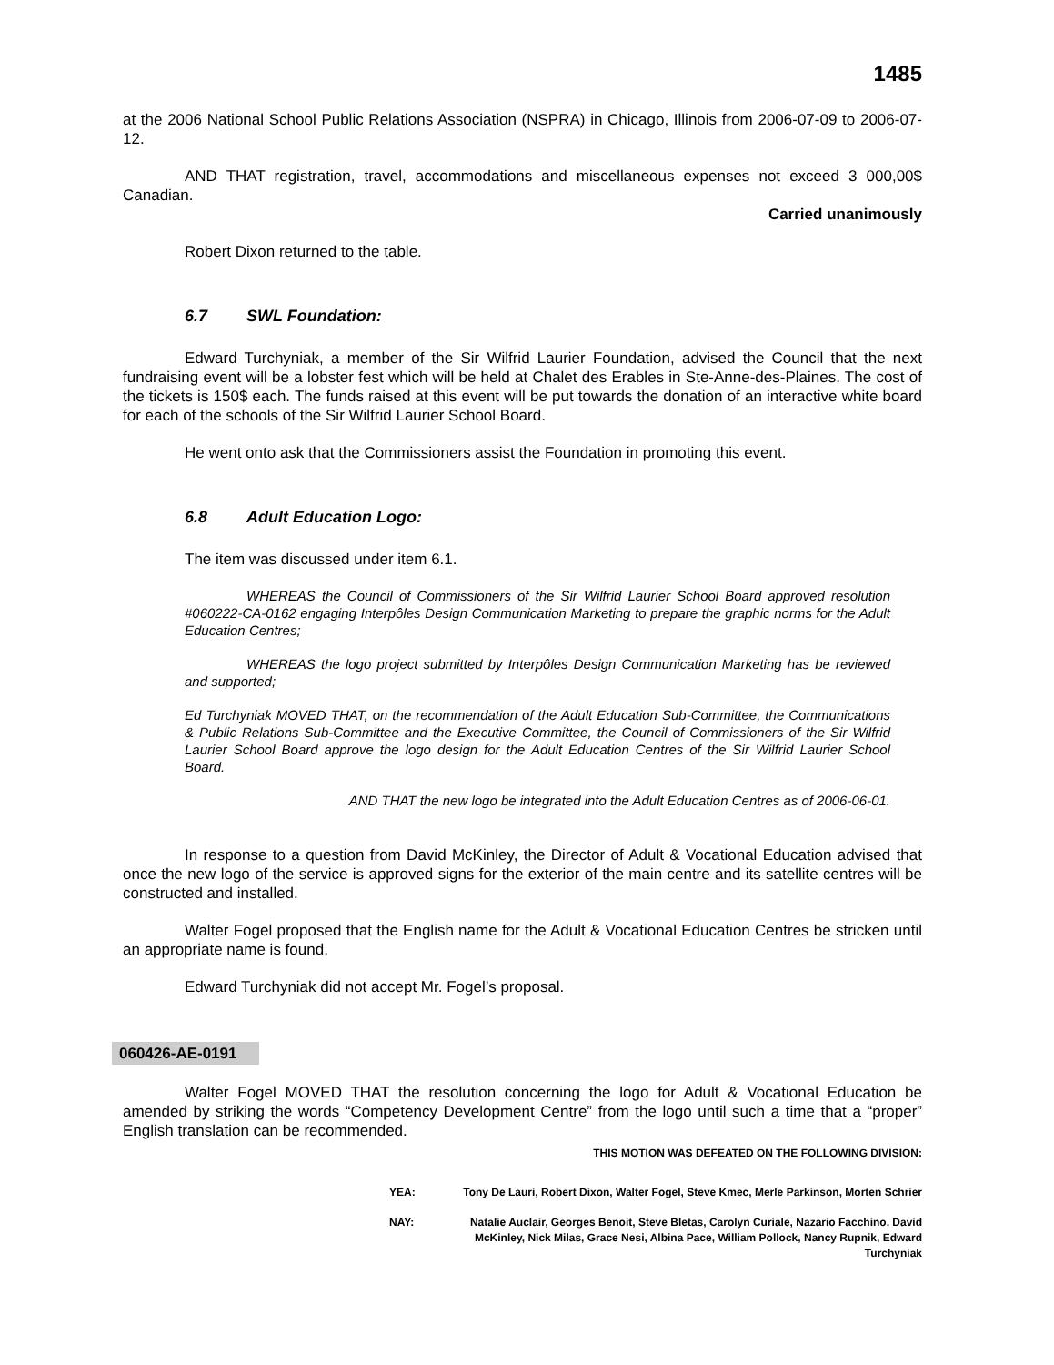1485
at the 2006 National School Public Relations Association (NSPRA) in Chicago, Illinois from 2006-07-09 to 2006-07-12.
AND THAT registration, travel, accommodations and miscellaneous expenses not exceed 3 000,00$ Canadian.
Carried unanimously
Robert Dixon returned to the table.
6.7 SWL Foundation:
Edward Turchyniak, a member of the Sir Wilfrid Laurier Foundation, advised the Council that the next fundraising event will be a lobster fest which will be held at Chalet des Erables in Ste-Anne-des-Plaines. The cost of the tickets is 150$ each. The funds raised at this event will be put towards the donation of an interactive white board for each of the schools of the Sir Wilfrid Laurier School Board.
He went onto ask that the Commissioners assist the Foundation in promoting this event.
6.8 Adult Education Logo:
The item was discussed under item 6.1.
WHEREAS the Council of Commissioners of the Sir Wilfrid Laurier School Board approved resolution #060222-CA-0162 engaging Interpôles Design Communication Marketing to prepare the graphic norms for the Adult Education Centres;
WHEREAS the logo project submitted by Interpôles Design Communication Marketing has be reviewed and supported;
Ed Turchyniak MOVED THAT, on the recommendation of the Adult Education Sub-Committee, the Communications & Public Relations Sub-Committee and the Executive Committee, the Council of Commissioners of the Sir Wilfrid Laurier School Board approve the logo design for the Adult Education Centres of the Sir Wilfrid Laurier School Board.
AND THAT the new logo be integrated into the Adult Education Centres as of 2006-06-01.
In response to a question from David McKinley, the Director of Adult & Vocational Education advised that once the new logo of the service is approved signs for the exterior of the main centre and its satellite centres will be constructed and installed.
Walter Fogel proposed that the English name for the Adult & Vocational Education Centres be stricken until an appropriate name is found.
Edward Turchyniak did not accept Mr. Fogel’s proposal.
060426-AE-0191
Walter Fogel MOVED THAT the resolution concerning the logo for Adult & Vocational Education be amended by striking the words “Competency Development Centre” from the logo until such a time that a “proper” English translation can be recommended.
THIS MOTION WAS DEFEATED ON THE FOLLOWING DIVISION:
YEA: Tony De Lauri, Robert Dixon, Walter Fogel, Steve Kmec, Merle Parkinson, Morten Schrier
NAY: Natalie Auclair, Georges Benoit, Steve Bletas, Carolyn Curiale, Nazario Facchino, David McKinley, Nick Milas, Grace Nesi, Albina Pace, William Pollock, Nancy Rupnik, Edward Turchyniak